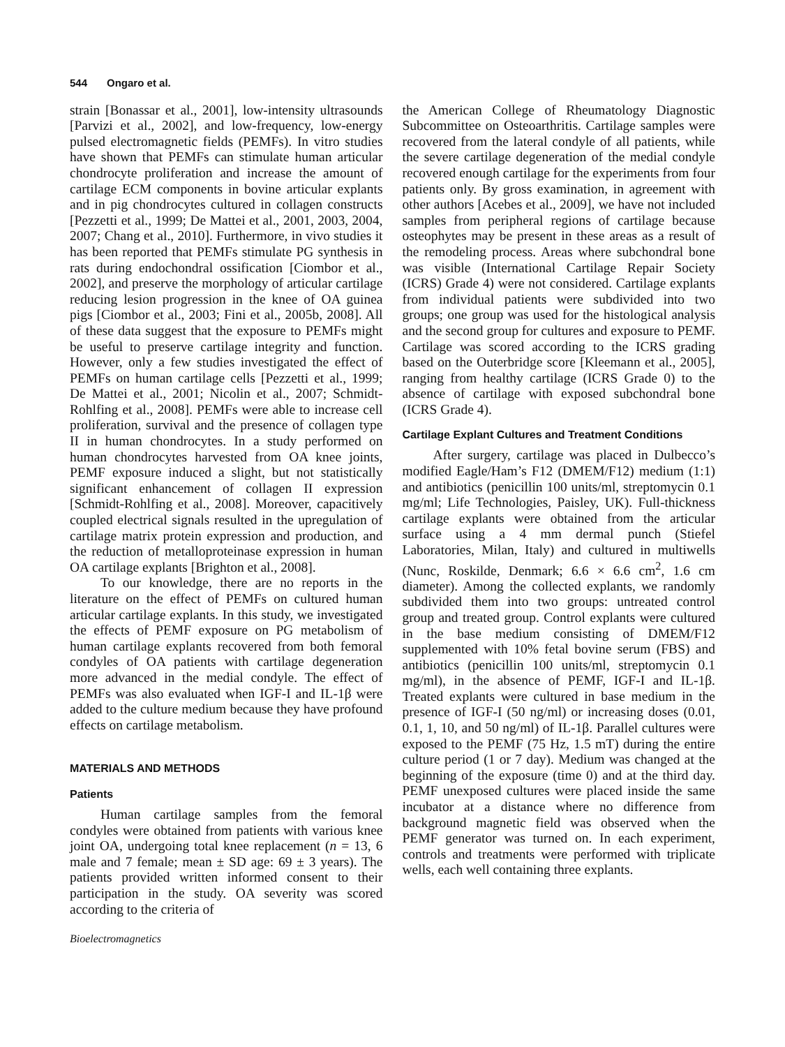544 Ongaro et al.
strain [Bonassar et al., 2001], low-intensity ultrasounds [Parvizi et al., 2002], and low-frequency, low-energy pulsed electromagnetic fields (PEMFs). In vitro studies have shown that PEMFs can stimulate human articular chondrocyte proliferation and increase the amount of cartilage ECM components in bovine articular explants and in pig chondrocytes cultured in collagen constructs [Pezzetti et al., 1999; De Mattei et al., 2001, 2003, 2004, 2007; Chang et al., 2010]. Furthermore, in vivo studies it has been reported that PEMFs stimulate PG synthesis in rats during endochondral ossification [Ciombor et al., 2002], and preserve the morphology of articular cartilage reducing lesion progression in the knee of OA guinea pigs [Ciombor et al., 2003; Fini et al., 2005b, 2008]. All of these data suggest that the exposure to PEMFs might be useful to preserve cartilage integrity and function. However, only a few studies investigated the effect of PEMFs on human cartilage cells [Pezzetti et al., 1999; De Mattei et al., 2001; Nicolin et al., 2007; Schmidt-Rohlfing et al., 2008]. PEMFs were able to increase cell proliferation, survival and the presence of collagen type II in human chondrocytes. In a study performed on human chondrocytes harvested from OA knee joints, PEMF exposure induced a slight, but not statistically significant enhancement of collagen II expression [Schmidt-Rohlfing et al., 2008]. Moreover, capacitively coupled electrical signals resulted in the upregulation of cartilage matrix protein expression and production, and the reduction of metalloproteinase expression in human OA cartilage explants [Brighton et al., 2008].
To our knowledge, there are no reports in the literature on the effect of PEMFs on cultured human articular cartilage explants. In this study, we investigated the effects of PEMF exposure on PG metabolism of human cartilage explants recovered from both femoral condyles of OA patients with cartilage degeneration more advanced in the medial condyle. The effect of PEMFs was also evaluated when IGF-I and IL-1β were added to the culture medium because they have profound effects on cartilage metabolism.
MATERIALS AND METHODS
Patients
Human cartilage samples from the femoral condyles were obtained from patients with various knee joint OA, undergoing total knee replacement (n = 13, 6 male and 7 female; mean ± SD age: 69 ± 3 years). The patients provided written informed consent to their participation in the study. OA severity was scored according to the criteria of
Bioelectromagnetics
the American College of Rheumatology Diagnostic Subcommittee on Osteoarthritis. Cartilage samples were recovered from the lateral condyle of all patients, while the severe cartilage degeneration of the medial condyle recovered enough cartilage for the experiments from four patients only. By gross examination, in agreement with other authors [Acebes et al., 2009], we have not included samples from peripheral regions of cartilage because osteophytes may be present in these areas as a result of the remodeling process. Areas where subchondral bone was visible (International Cartilage Repair Society (ICRS) Grade 4) were not considered. Cartilage explants from individual patients were subdivided into two groups; one group was used for the histological analysis and the second group for cultures and exposure to PEMF. Cartilage was scored according to the ICRS grading based on the Outerbridge score [Kleemann et al., 2005], ranging from healthy cartilage (ICRS Grade 0) to the absence of cartilage with exposed subchondral bone (ICRS Grade 4).
Cartilage Explant Cultures and Treatment Conditions
After surgery, cartilage was placed in Dulbecco’s modified Eagle/Ham’s F12 (DMEM/F12) medium (1:1) and antibiotics (penicillin 100 units/ml, streptomycin 0.1 mg/ml; Life Technologies, Paisley, UK). Full-thickness cartilage explants were obtained from the articular surface using a 4 mm dermal punch (Stiefel Laboratories, Milan, Italy) and cultured in multiwells (Nunc, Roskilde, Denmark; 6.6 × 6.6 cm<sup>2</sup>, 1.6 cm diameter). Among the collected explants, we randomly subdivided them into two groups: untreated control group and treated group. Control explants were cultured in the base medium consisting of DMEM/F12 supplemented with 10% fetal bovine serum (FBS) and antibiotics (penicillin 100 units/ml, streptomycin 0.1 mg/ml), in the absence of PEMF, IGF-I and IL-1β. Treated explants were cultured in base medium in the presence of IGF-I (50 ng/ml) or increasing doses (0.01, 0.1, 1, 10, and 50 ng/ml) of IL-1β. Parallel cultures were exposed to the PEMF (75 Hz, 1.5 mT) during the entire culture period (1 or 7 day). Medium was changed at the beginning of the exposure (time 0) and at the third day. PEMF unexposed cultures were placed inside the same incubator at a distance where no difference from background magnetic field was observed when the PEMF generator was turned on. In each experiment, controls and treatments were performed with triplicate wells, each well containing three explants.